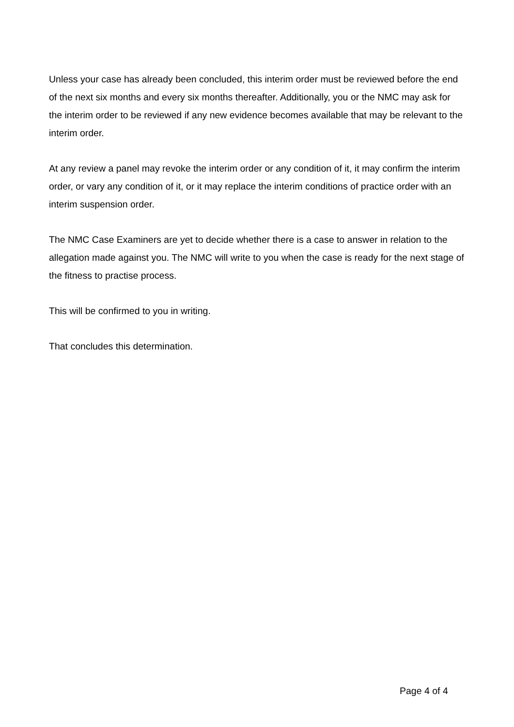Unless your case has already been concluded, this interim order must be reviewed before the end of the next six months and every six months thereafter. Additionally, you or the NMC may ask for the interim order to be reviewed if any new evidence becomes available that may be relevant to the interim order.
At any review a panel may revoke the interim order or any condition of it, it may confirm the interim order, or vary any condition of it, or it may replace the interim conditions of practice order with an interim suspension order.
The NMC Case Examiners are yet to decide whether there is a case to answer in relation to the allegation made against you. The NMC will write to you when the case is ready for the next stage of the fitness to practise process.
This will be confirmed to you in writing.
That concludes this determination.
Page 4 of 4